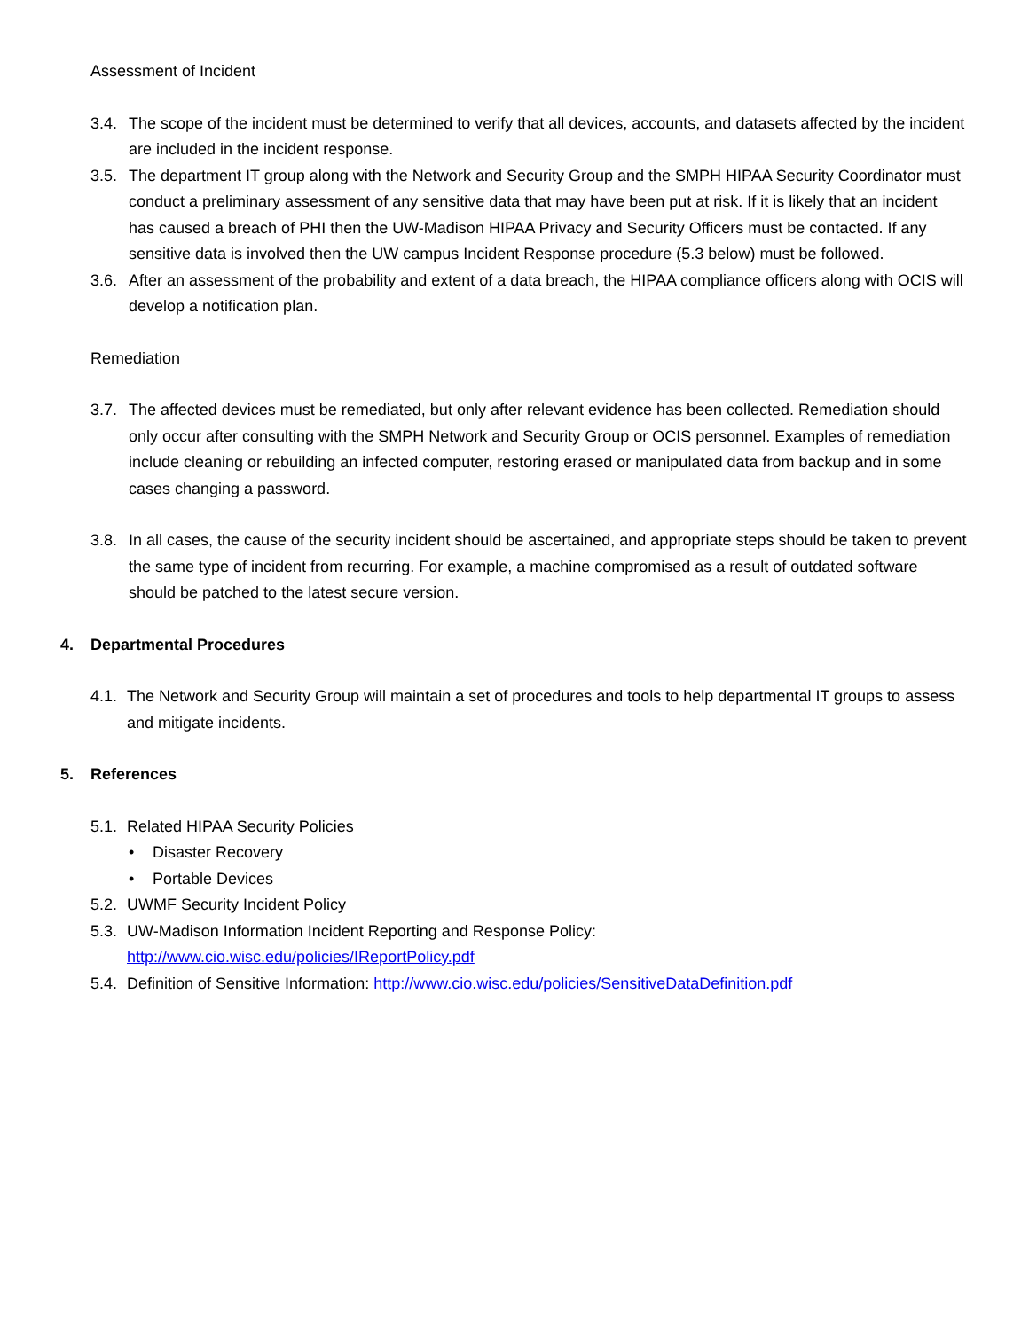Assessment of Incident
3.4. The scope of the incident must be determined to verify that all devices, accounts, and datasets affected by the incident are included in the incident response.
3.5. The department IT group along with the Network and Security Group and the SMPH HIPAA Security Coordinator must conduct a preliminary assessment of any sensitive data that may have been put at risk. If it is likely that an incident has caused a breach of PHI then the UW-Madison HIPAA Privacy and Security Officers must be contacted. If any sensitive data is involved then the UW campus Incident Response procedure (5.3 below) must be followed.
3.6. After an assessment of the probability and extent of a data breach, the HIPAA compliance officers along with OCIS will develop a notification plan.
Remediation
3.7. The affected devices must be remediated, but only after relevant evidence has been collected. Remediation should only occur after consulting with the SMPH Network and Security Group or OCIS personnel. Examples of remediation include cleaning or rebuilding an infected computer, restoring erased or manipulated data from backup and in some cases changing a password.
3.8. In all cases, the cause of the security incident should be ascertained, and appropriate steps should be taken to prevent the same type of incident from recurring. For example, a machine compromised as a result of outdated software should be patched to the latest secure version.
4. Departmental Procedures
4.1. The Network and Security Group will maintain a set of procedures and tools to help departmental IT groups to assess and mitigate incidents.
5. References
5.1. Related HIPAA Security Policies
• Disaster Recovery
• Portable Devices
5.2. UWMF Security Incident Policy
5.3. UW-Madison Information Incident Reporting and Response Policy:
http://www.cio.wisc.edu/policies/IReportPolicy.pdf
5.4. Definition of Sensitive Information: http://www.cio.wisc.edu/policies/SensitiveDataDefinition.pdf